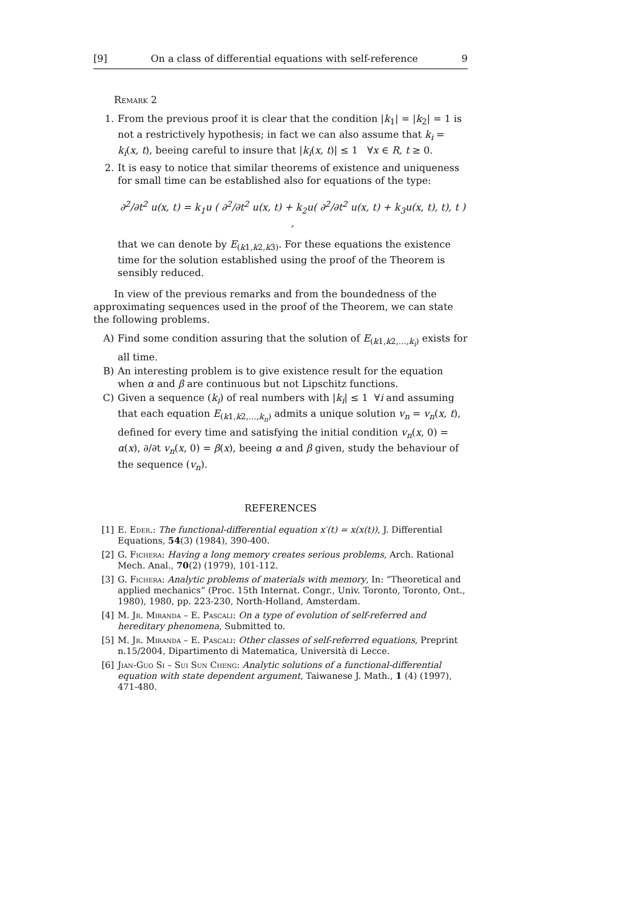[9] On a class of differential equations with self-reference 9
Remark 2
1. From the previous proof it is clear that the condition |k<sub>1</sub>| = |k<sub>2</sub>| = 1 is not a restrictively hypothesis; in fact we can also assume that k<sub>i</sub> = k<sub>i</sub>(x, t), beeing careful to insure that |k<sub>i</sub>(x, t)| ≤ 1 ∀x ∈ R, t ≥ 0.
2. It is easy to notice that similar theorems of existence and uniqueness for small time can be established also for equations of the type:
∂<sup>2</sup>/∂t<sup>2</sup> u(x, t) = k<sub>1</sub>u ( ∂<sup>2</sup>/∂t<sup>2</sup> u(x, t) + k<sub>2</sub>u( ∂<sup>2</sup>/∂t<sup>2</sup> u(x, t) + k<sub>3</sub>u(x, t), t), t ) ,
that we can denote by E<sub>(k1,k2,k3)</sub>. For these equations the existence time for the solution established using the proof of the Theorem is sensibly reduced.
In view of the previous remarks and from the boundedness of the approximating sequences used in the proof of the Theorem, we can state the following problems.
A) Find some condition assuring that the solution of E<sub>(k1,k2,...,k<sub>i</sub>)</sub> exists for all time.
B) An interesting problem is to give existence result for the equation when α and β are continuous but not Lipschitz functions.
C) Given a sequence (k<sub>i</sub>) of real numbers with |k<sub>i</sub>| ≤ 1 ∀i and assuming that each equation E<sub>(k1,k2,...,k<sub>n</sub>)</sub> admits a unique solution v<sub>n</sub> = v<sub>n</sub>(x, t), defined for every time and satisfying the initial condition v<sub>n</sub>(x, 0) = α(x), ∂/∂t v<sub>n</sub>(x, 0) = β(x), beeing α and β given, study the behaviour of the sequence (v<sub>n</sub>).
REFERENCES
[1] E. Eder.: The functional-differential equation x′(t) = x(x(t)), J. Differential Equations, 54(3) (1984), 390-400.
[2] G. Fichera: Having a long memory creates serious problems, Arch. Rational Mech. Anal., 70(2) (1979), 101-112.
[3] G. Fichera: Analytic problems of materials with memory, In: “Theoretical and applied mechanics” (Proc. 15th Internat. Congr., Univ. Toronto, Toronto, Ont., 1980), 1980, pp. 223-230, North-Holland, Amsterdam.
[4] M. Jr. Miranda – E. Pascali: On a type of evolution of self-referred and hereditary phenomena, Submitted to.
[5] M. Jr. Miranda – E. Pascali: Other classes of self-referred equations, Preprint n.15/2004, Dipartimento di Matematica, Università di Lecce.
[6] Jian-Guo Si – Sui Sun Cheng: Analytic solutions of a functional-differential equation with state dependent argument, Taiwanese J. Math., 1 (4) (1997), 471-480.